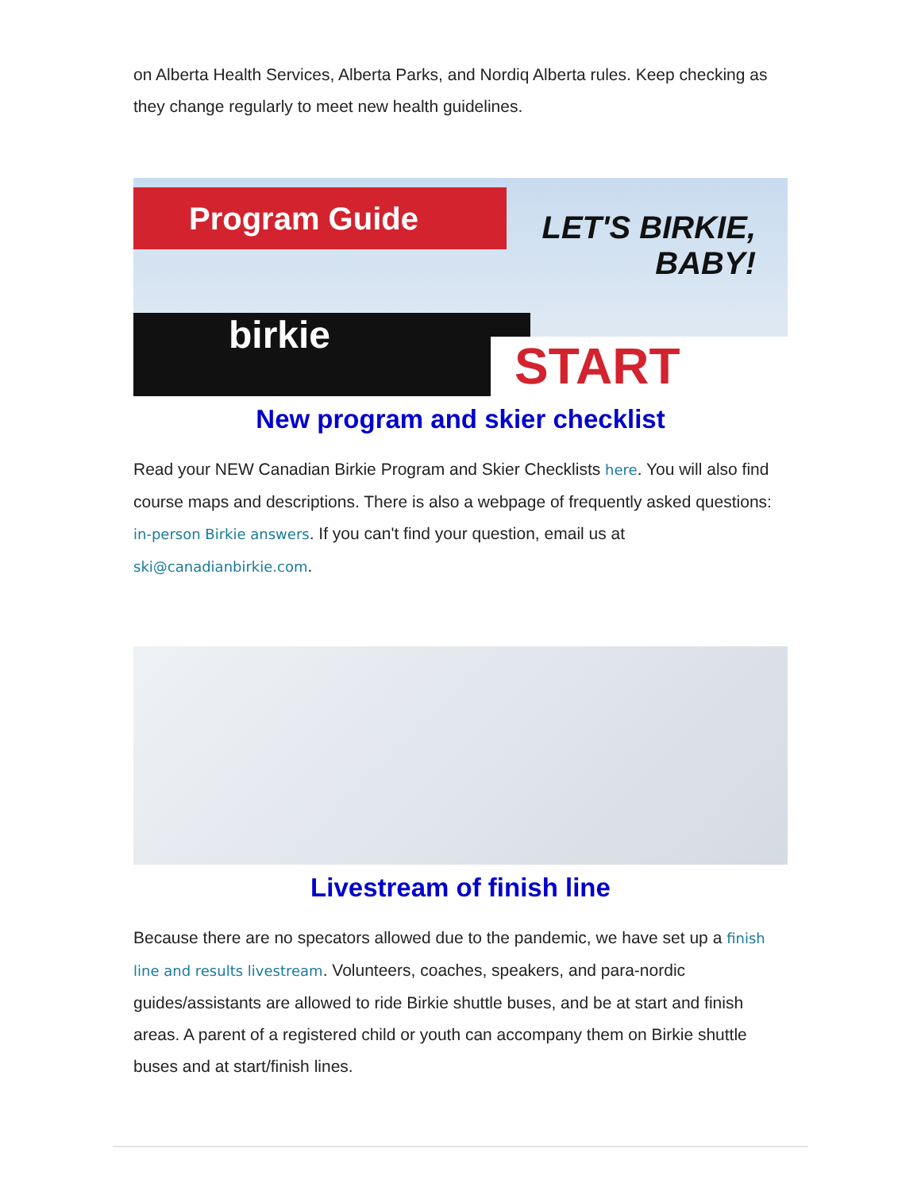on Alberta Health Services, Alberta Parks, and Nordiq Alberta rules. Keep checking as they change regularly to meet new health guidelines.
Program Guide
LET'S BIRKIE,
BABY!
birkie
START
New program and skier checklist
Read your NEW Canadian Birkie Program and Skier Checklists here. You will also find course maps and descriptions. There is also a webpage of frequently asked questions: in-person Birkie answers. If you can't find your question, email us at ski@canadianbirkie.com.
Livestream of finish line
Because there are no specators allowed due to the pandemic, we have set up a finish line and results livestream. Volunteers, coaches, speakers, and para-nordic guides/assistants are allowed to ride Birkie shuttle buses, and be at start and finish areas. A parent of a registered child or youth can accompany them on Birkie shuttle buses and at start/finish lines.